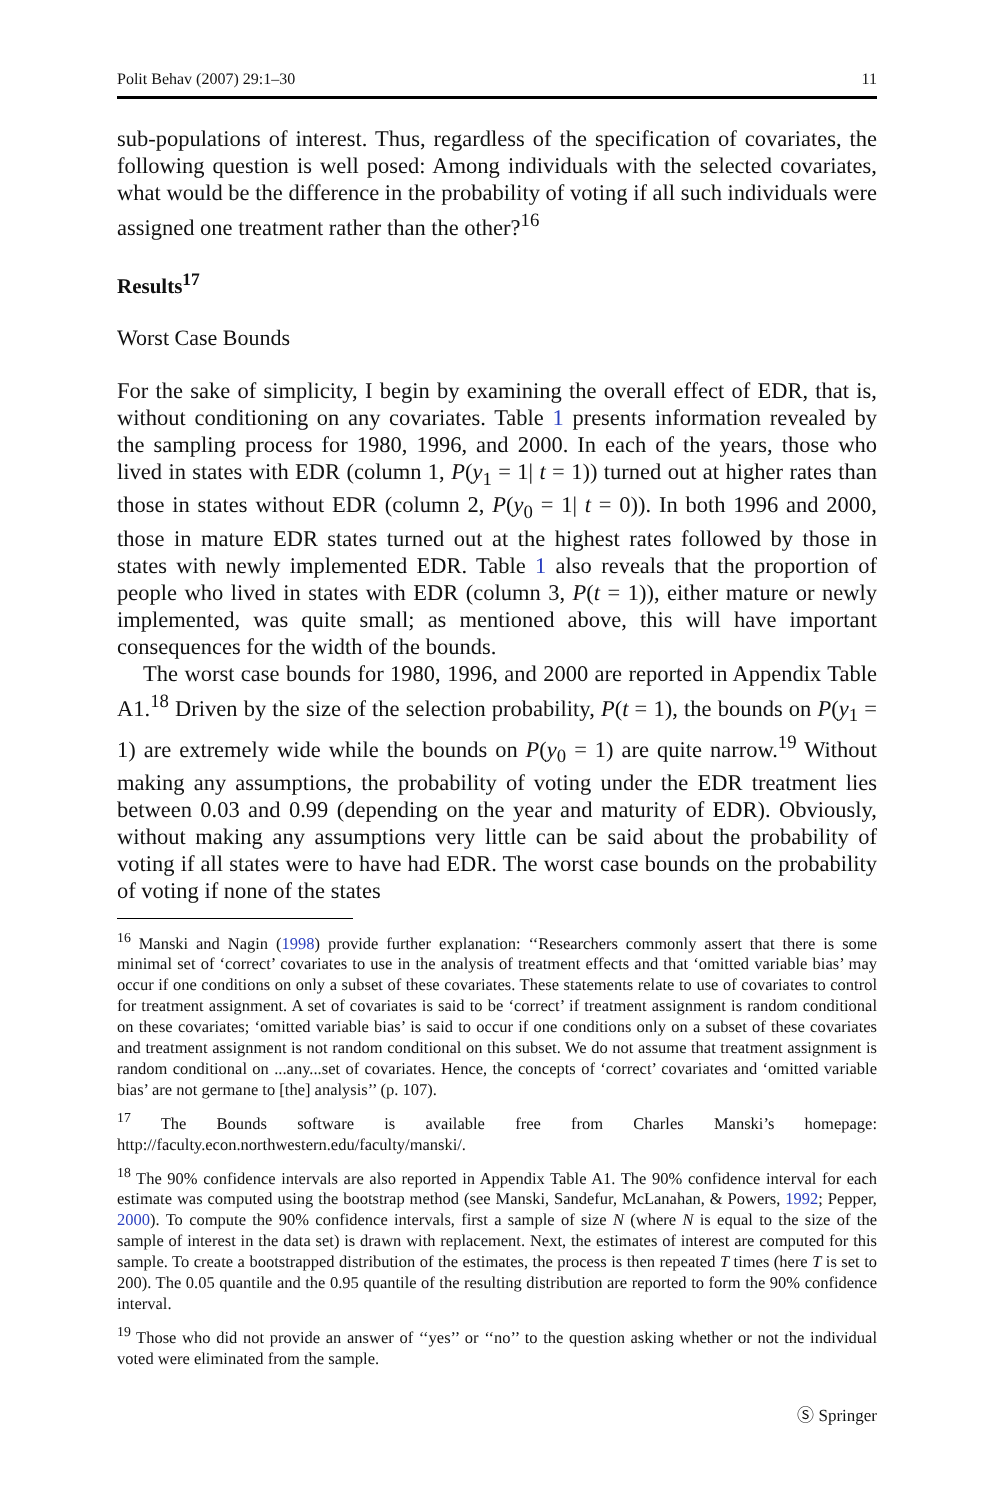Polit Behav (2007) 29:1–30 11
sub-populations of interest. Thus, regardless of the specification of covariates, the following question is well posed: Among individuals with the selected covariates, what would be the difference in the probability of voting if all such individuals were assigned one treatment rather than the other?<sup>16</sup>
Results<sup>17</sup>
Worst Case Bounds
For the sake of simplicity, I begin by examining the overall effect of EDR, that is, without conditioning on any covariates. Table 1 presents information revealed by the sampling process for 1980, 1996, and 2000. In each of the years, those who lived in states with EDR (column 1, P(y<sub>1</sub> = 1| t = 1)) turned out at higher rates than those in states without EDR (column 2, P(y<sub>0</sub> = 1| t = 0)). In both 1996 and 2000, those in mature EDR states turned out at the highest rates followed by those in states with newly implemented EDR. Table 1 also reveals that the proportion of people who lived in states with EDR (column 3, P(t = 1)), either mature or newly implemented, was quite small; as mentioned above, this will have important consequences for the width of the bounds.
The worst case bounds for 1980, 1996, and 2000 are reported in Appendix Table A1.<sup>18</sup> Driven by the size of the selection probability, P(t = 1), the bounds on P(y<sub>1</sub> = 1) are extremely wide while the bounds on P(y<sub>0</sub> = 1) are quite narrow.<sup>19</sup> Without making any assumptions, the probability of voting under the EDR treatment lies between 0.03 and 0.99 (depending on the year and maturity of EDR). Obviously, without making any assumptions very little can be said about the probability of voting if all states were to have had EDR. The worst case bounds on the probability of voting if none of the states
<sup>16</sup> Manski and Nagin (1998) provide further explanation: ‘‘Researchers commonly assert that there is some minimal set of ‘correct’ covariates to use in the analysis of treatment effects and that ‘omitted variable bias’ may occur if one conditions on only a subset of these covariates. These statements relate to use of covariates to control for treatment assignment. A set of covariates is said to be ‘correct’ if treatment assignment is random conditional on these covariates; ‘omitted variable bias’ is said to occur if one conditions only on a subset of these covariates and treatment assignment is not random conditional on this subset. We do not assume that treatment assignment is random conditional on ...any...set of covariates. Hence, the concepts of ‘correct’ covariates and ‘omitted variable bias’ are not germane to [the] analysis’’ (p. 107).
<sup>17</sup> The Bounds software is available free from Charles Manski’s homepage: http://faculty.econ.northwestern.edu/faculty/manski/.
<sup>18</sup> The 90% confidence intervals are also reported in Appendix Table A1. The 90% confidence interval for each estimate was computed using the bootstrap method (see Manski, Sandefur, McLanahan, & Powers, 1992; Pepper, 2000). To compute the 90% confidence intervals, first a sample of size N (where N is equal to the size of the sample of interest in the data set) is drawn with replacement. Next, the estimates of interest are computed for this sample. To create a bootstrapped distribution of the estimates, the process is then repeated T times (here T is set to 200). The 0.05 quantile and the 0.95 quantile of the resulting distribution are reported to form the 90% confidence interval.
<sup>19</sup> Those who did not provide an answer of ‘‘yes’’ or ‘‘no’’ to the question asking whether or not the individual voted were eliminated from the sample.
Ⓢ Springer